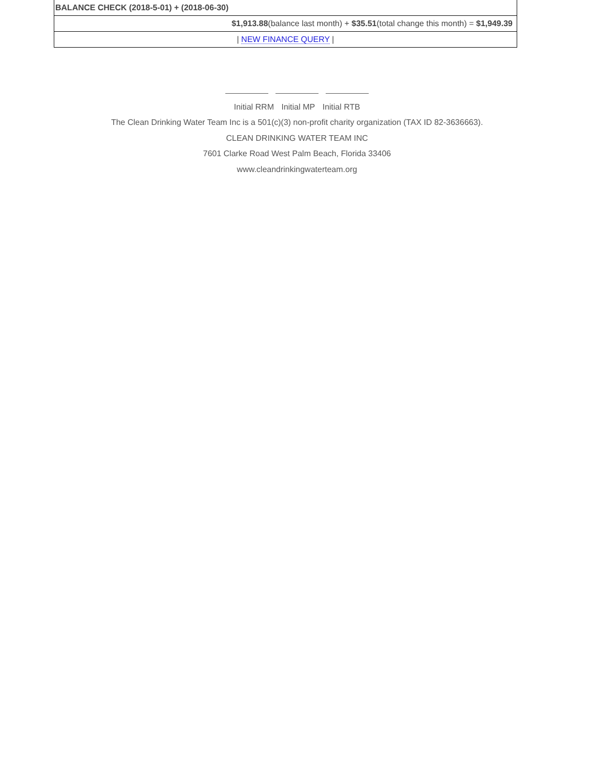| BALANCE CHECK (2018-5-01) + (2018-06-30) |
| $1,913.88 (balance last month) + $35.51 (total change this month) = $1,949.39 |
| / NEW FINANCE QUERY / |
Initial RRM Initial MP Initial RTB
The Clean Drinking Water Team Inc is a 501(c)(3) non-profit charity organization (TAX ID 82-3636663).
CLEAN DRINKING WATER TEAM INC
7601 Clarke Road West Palm Beach, Florida 33406
www.cleandrinkingwaterteam.org